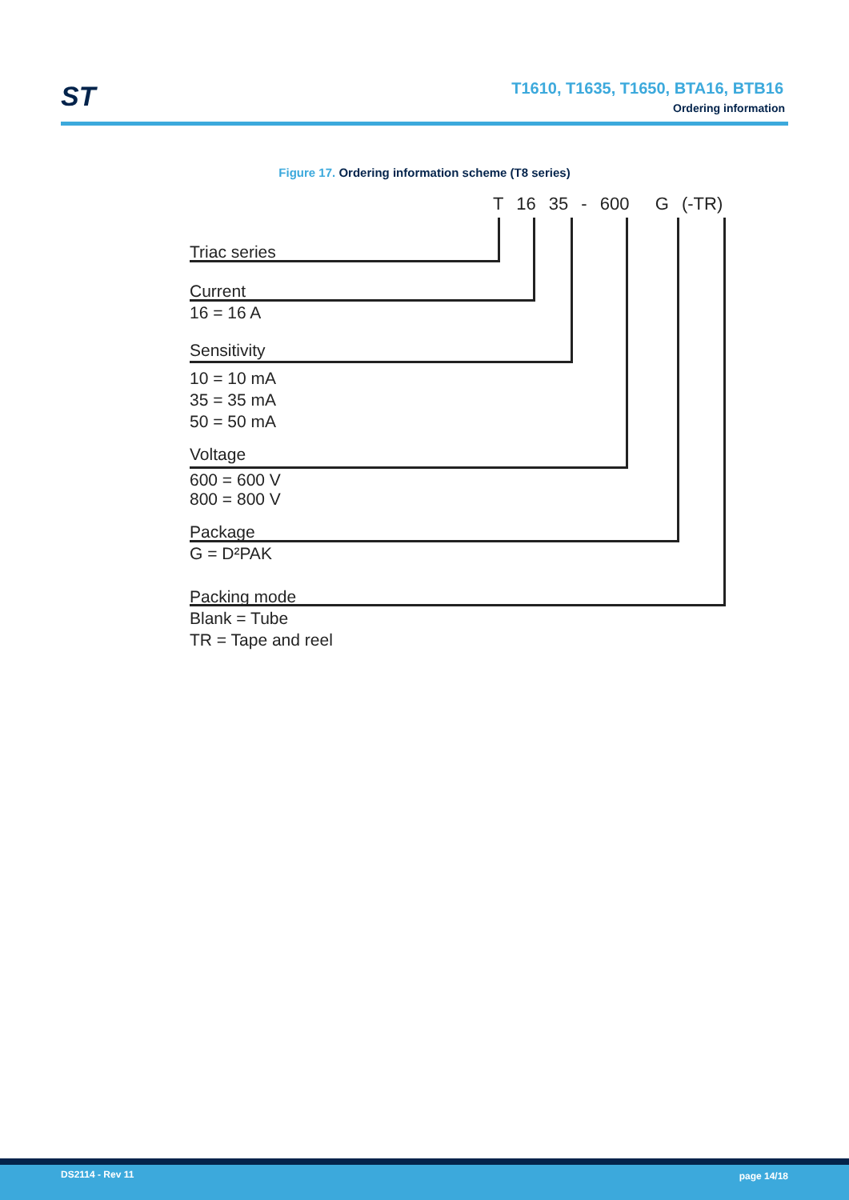ST
T1610, T1635, T1650, BTA16, BTB16
Ordering information
Figure 17. Ordering information scheme (T8 series)
T 16 35 - 600 G (-TR)
Triac series
Current
16 = 16 A
Sensitivity
10 = 10 mA
35 = 35 mA
50 = 50 mA
Voltage
600 = 600 V
800 = 800 V
Package
G = D²PAK
Packing mode
Blank = Tube
TR = Tape and reel
DS2114 - Rev 11 page 14/18